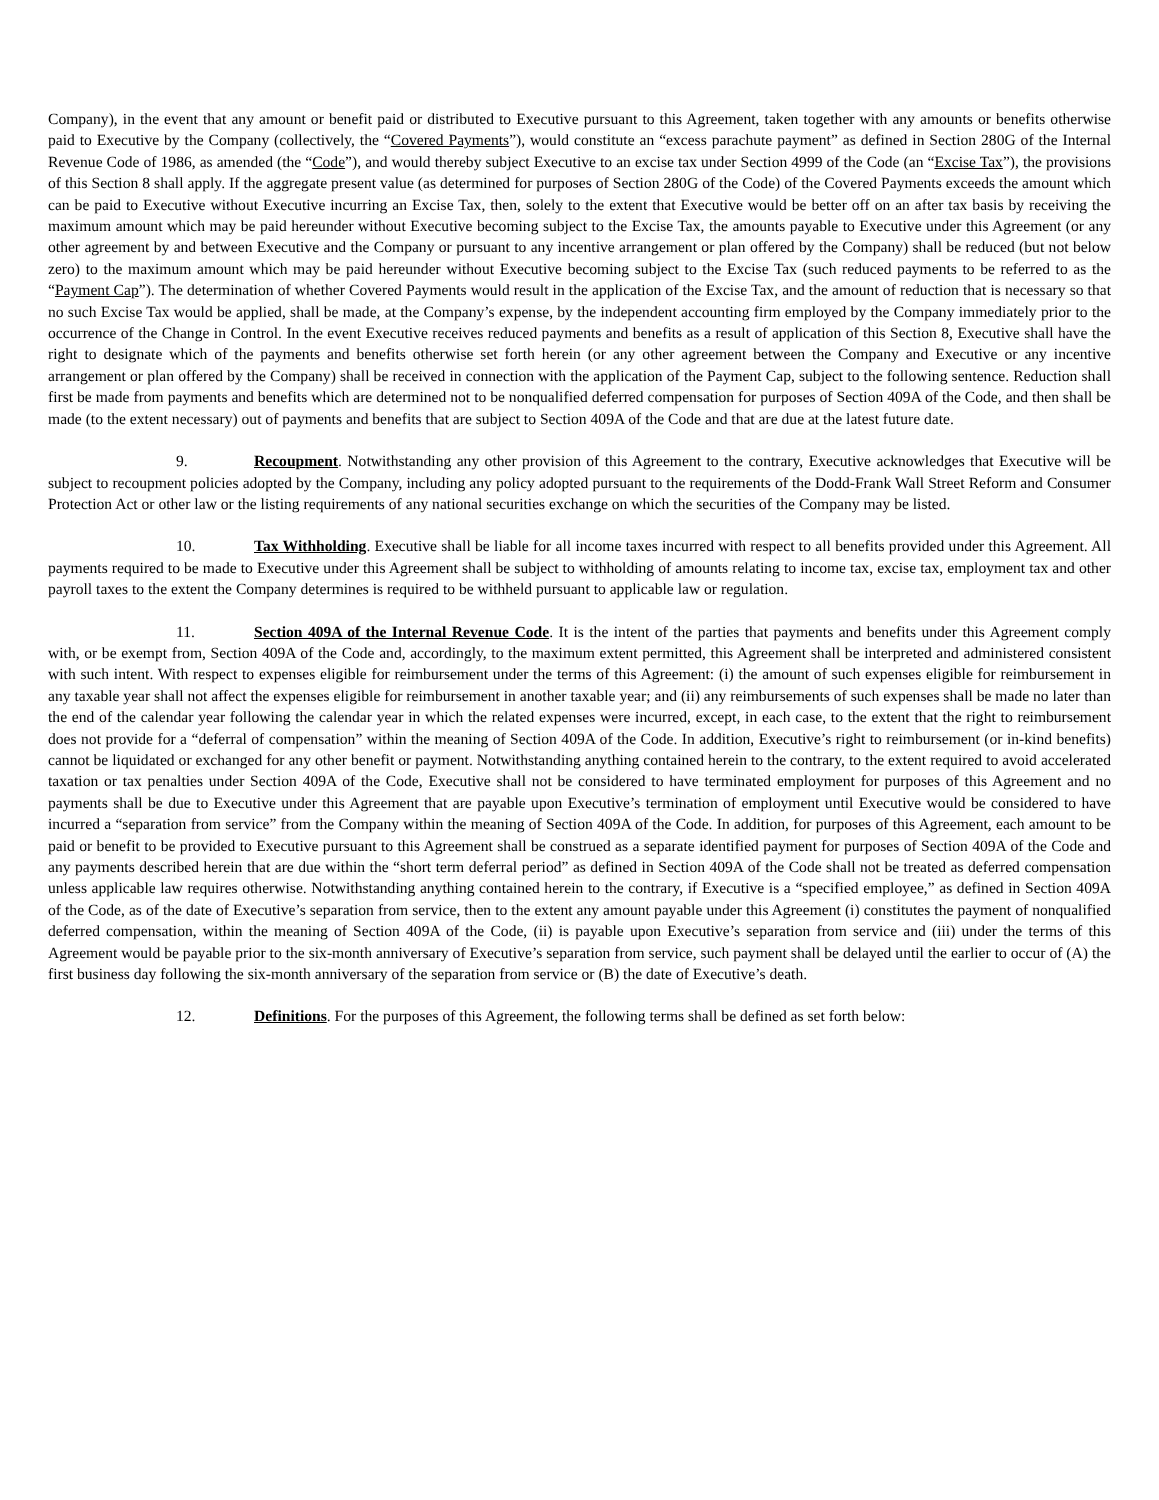Company), in the event that any amount or benefit paid or distributed to Executive pursuant to this Agreement, taken together with any amounts or benefits otherwise paid to Executive by the Company (collectively, the “Covered Payments”), would constitute an “excess parachute payment” as defined in Section 280G of the Internal Revenue Code of 1986, as amended (the “Code”), and would thereby subject Executive to an excise tax under Section 4999 of the Code (an “Excise Tax”), the provisions of this Section 8 shall apply. If the aggregate present value (as determined for purposes of Section 280G of the Code) of the Covered Payments exceeds the amount which can be paid to Executive without Executive incurring an Excise Tax, then, solely to the extent that Executive would be better off on an after tax basis by receiving the maximum amount which may be paid hereunder without Executive becoming subject to the Excise Tax, the amounts payable to Executive under this Agreement (or any other agreement by and between Executive and the Company or pursuant to any incentive arrangement or plan offered by the Company) shall be reduced (but not below zero) to the maximum amount which may be paid hereunder without Executive becoming subject to the Excise Tax (such reduced payments to be referred to as the “Payment Cap”). The determination of whether Covered Payments would result in the application of the Excise Tax, and the amount of reduction that is necessary so that no such Excise Tax would be applied, shall be made, at the Company’s expense, by the independent accounting firm employed by the Company immediately prior to the occurrence of the Change in Control. In the event Executive receives reduced payments and benefits as a result of application of this Section 8, Executive shall have the right to designate which of the payments and benefits otherwise set forth herein (or any other agreement between the Company and Executive or any incentive arrangement or plan offered by the Company) shall be received in connection with the application of the Payment Cap, subject to the following sentence. Reduction shall first be made from payments and benefits which are determined not to be nonqualified deferred compensation for purposes of Section 409A of the Code, and then shall be made (to the extent necessary) out of payments and benefits that are subject to Section 409A of the Code and that are due at the latest future date.
9. Recoupment. Notwithstanding any other provision of this Agreement to the contrary, Executive acknowledges that Executive will be subject to recoupment policies adopted by the Company, including any policy adopted pursuant to the requirements of the Dodd-Frank Wall Street Reform and Consumer Protection Act or other law or the listing requirements of any national securities exchange on which the securities of the Company may be listed.
10. Tax Withholding. Executive shall be liable for all income taxes incurred with respect to all benefits provided under this Agreement. All payments required to be made to Executive under this Agreement shall be subject to withholding of amounts relating to income tax, excise tax, employment tax and other payroll taxes to the extent the Company determines is required to be withheld pursuant to applicable law or regulation.
11. Section 409A of the Internal Revenue Code. It is the intent of the parties that payments and benefits under this Agreement comply with, or be exempt from, Section 409A of the Code and, accordingly, to the maximum extent permitted, this Agreement shall be interpreted and administered consistent with such intent. With respect to expenses eligible for reimbursement under the terms of this Agreement: (i) the amount of such expenses eligible for reimbursement in any taxable year shall not affect the expenses eligible for reimbursement in another taxable year; and (ii) any reimbursements of such expenses shall be made no later than the end of the calendar year following the calendar year in which the related expenses were incurred, except, in each case, to the extent that the right to reimbursement does not provide for a “deferral of compensation” within the meaning of Section 409A of the Code. In addition, Executive’s right to reimbursement (or in-kind benefits) cannot be liquidated or exchanged for any other benefit or payment. Notwithstanding anything contained herein to the contrary, to the extent required to avoid accelerated taxation or tax penalties under Section 409A of the Code, Executive shall not be considered to have terminated employment for purposes of this Agreement and no payments shall be due to Executive under this Agreement that are payable upon Executive’s termination of employment until Executive would be considered to have incurred a “separation from service” from the Company within the meaning of Section 409A of the Code. In addition, for purposes of this Agreement, each amount to be paid or benefit to be provided to Executive pursuant to this Agreement shall be construed as a separate identified payment for purposes of Section 409A of the Code and any payments described herein that are due within the “short term deferral period” as defined in Section 409A of the Code shall not be treated as deferred compensation unless applicable law requires otherwise. Notwithstanding anything contained herein to the contrary, if Executive is a “specified employee,” as defined in Section 409A of the Code, as of the date of Executive’s separation from service, then to the extent any amount payable under this Agreement (i) constitutes the payment of nonqualified deferred compensation, within the meaning of Section 409A of the Code, (ii) is payable upon Executive’s separation from service and (iii) under the terms of this Agreement would be payable prior to the six-month anniversary of Executive’s separation from service, such payment shall be delayed until the earlier to occur of (A) the first business day following the six-month anniversary of the separation from service or (B) the date of Executive’s death.
12. Definitions. For the purposes of this Agreement, the following terms shall be defined as set forth below: